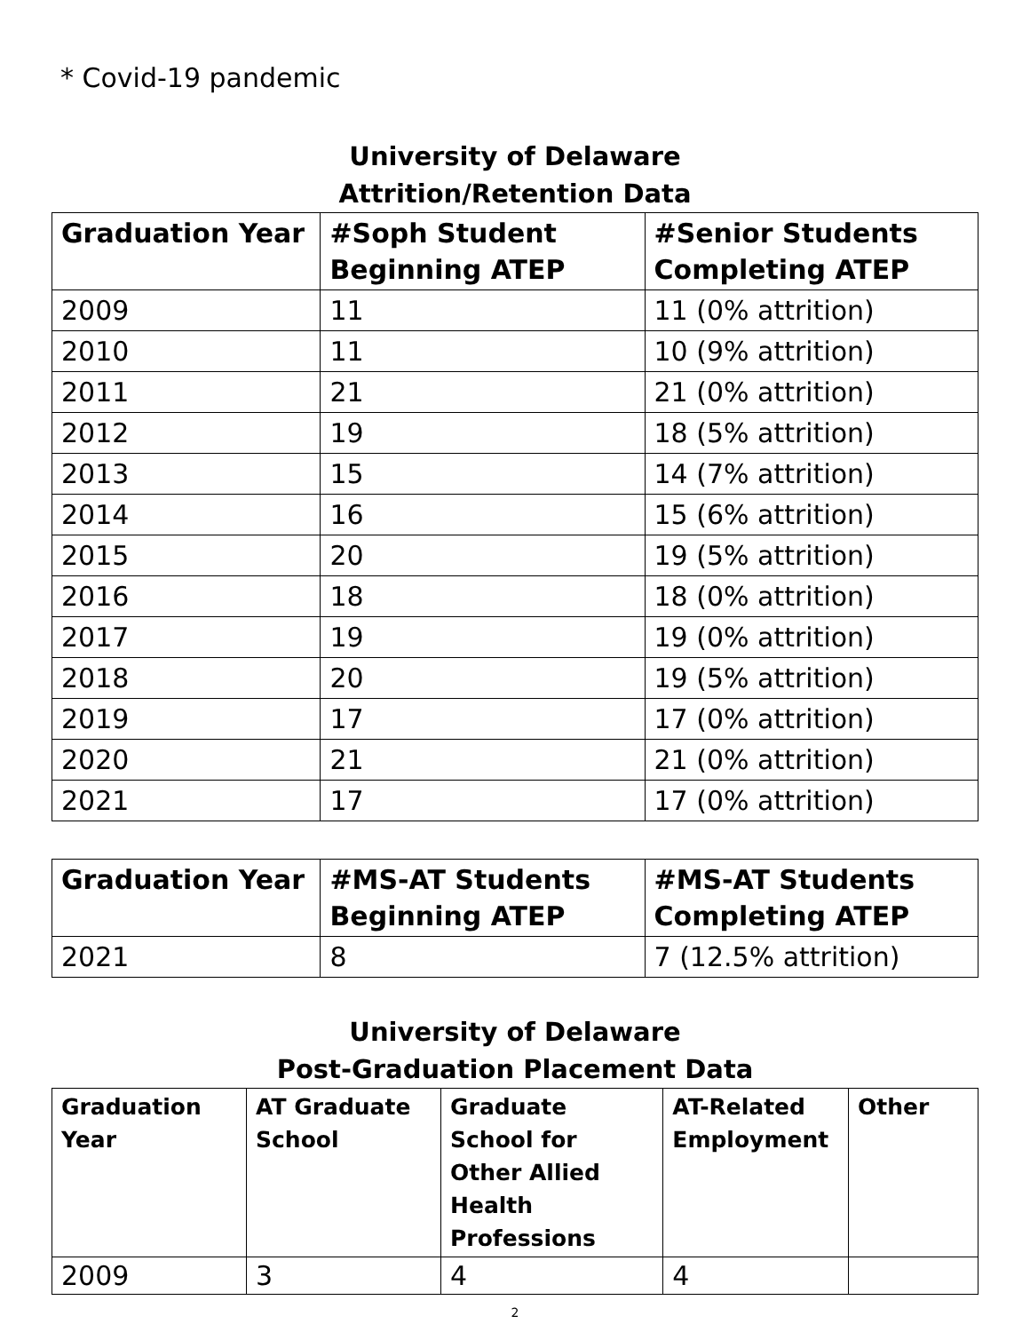* Covid-19 pandemic
University of Delaware
Attrition/Retention Data
| Graduation Year | #Soph Student Beginning ATEP | #Senior Students Completing ATEP |
| --- | --- | --- |
| 2009 | 11 | 11 (0% attrition) |
| 2010 | 11 | 10 (9% attrition) |
| 2011 | 21 | 21 (0% attrition) |
| 2012 | 19 | 18 (5% attrition) |
| 2013 | 15 | 14 (7% attrition) |
| 2014 | 16 | 15 (6% attrition) |
| 2015 | 20 | 19 (5% attrition) |
| 2016 | 18 | 18 (0% attrition) |
| 2017 | 19 | 19 (0% attrition) |
| 2018 | 20 | 19 (5% attrition) |
| 2019 | 17 | 17 (0% attrition) |
| 2020 | 21 | 21 (0% attrition) |
| 2021 | 17 | 17 (0% attrition) |
| Graduation Year | #MS-AT Students Beginning ATEP | #MS-AT Students Completing ATEP |
| --- | --- | --- |
| 2021 | 8 | 7 (12.5% attrition) |
University of Delaware
Post-Graduation Placement Data
| Graduation Year | AT Graduate School | Graduate School for Other Allied Health Professions | AT-Related Employment | Other |
| --- | --- | --- | --- | --- |
| 2009 | 3 | 4 | 4 | |
2